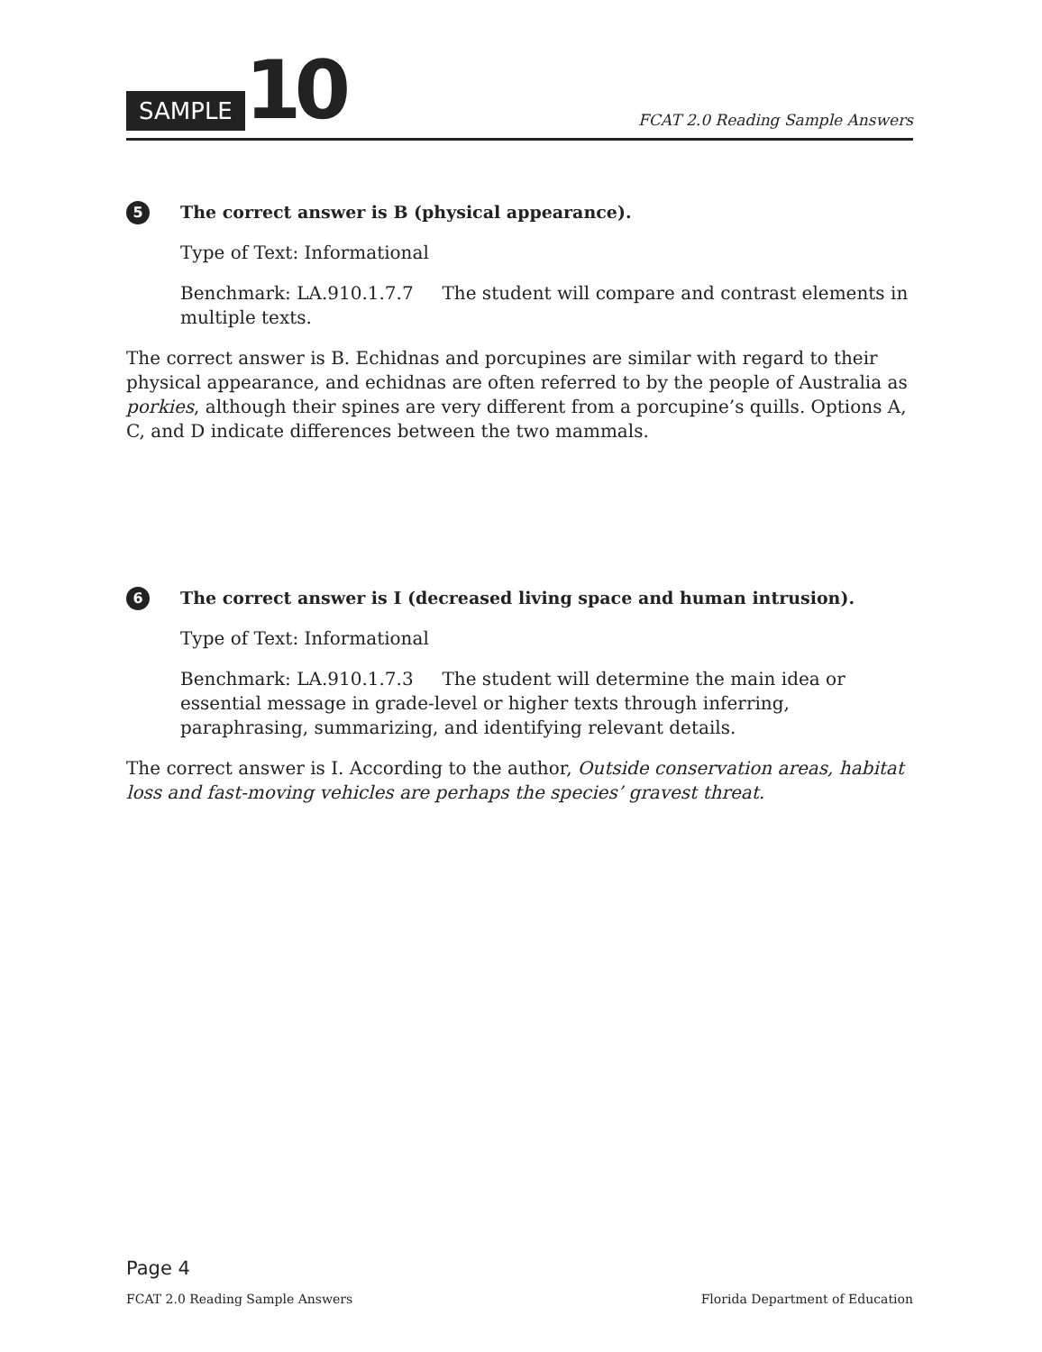SAMPLE 10
FCAT 2.0 Reading Sample Answers
5 The correct answer is B (physical appearance).
Type of Text: Informational
Benchmark: LA.910.1.7.7 The student will compare and contrast elements in multiple texts.
The correct answer is B. Echidnas and porcupines are similar with regard to their physical appearance, and echidnas are often referred to by the people of Australia as porkies, although their spines are very different from a porcupine’s quills. Options A, C, and D indicate differences between the two mammals.
6 The correct answer is I (decreased living space and human intrusion).
Type of Text: Informational
Benchmark: LA.910.1.7.3 The student will determine the main idea or essential message in grade-level or higher texts through inferring, paraphrasing, summarizing, and identifying relevant details.
The correct answer is I. According to the author, Outside conservation areas, habitat loss and fast-moving vehicles are perhaps the species’ gravest threat.
Page 4
FCAT 2.0 Reading Sample Answers Florida Department of Education